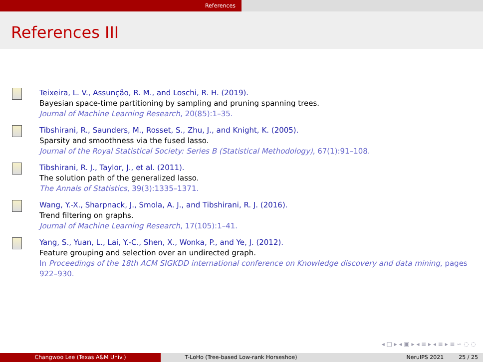References
References III
Teixeira, L. V., Assunção, R. M., and Loschi, R. H. (2019).
Bayesian space-time partitioning by sampling and pruning spanning trees.
Journal of Machine Learning Research, 20(85):1–35.
Tibshirani, R., Saunders, M., Rosset, S., Zhu, J., and Knight, K. (2005).
Sparsity and smoothness via the fused lasso.
Journal of the Royal Statistical Society: Series B (Statistical Methodology), 67(1):91–108.
Tibshirani, R. J., Taylor, J., et al. (2011).
The solution path of the generalized lasso.
The Annals of Statistics, 39(3):1335–1371.
Wang, Y.-X., Sharpnack, J., Smola, A. J., and Tibshirani, R. J. (2016).
Trend filtering on graphs.
Journal of Machine Learning Research, 17(105):1–41.
Yang, S., Yuan, L., Lai, Y.-C., Shen, X., Wonka, P., and Ye, J. (2012).
Feature grouping and selection over an undirected graph.
In Proceedings of the 18th ACM SIGKDD international conference on Knowledge discovery and data mining, pages 922–930.
◂ □ ▸ ◂ ▣ ▸ ◂ ≡ ▸ ◂ ≡ ▸ ≡ ∽ ◌ ◌
Changwoo Lee (Texas A&M Univ.) T-LoHo (Tree-based Low-rank Horseshoe) NeruIPS 2021 25 / 25